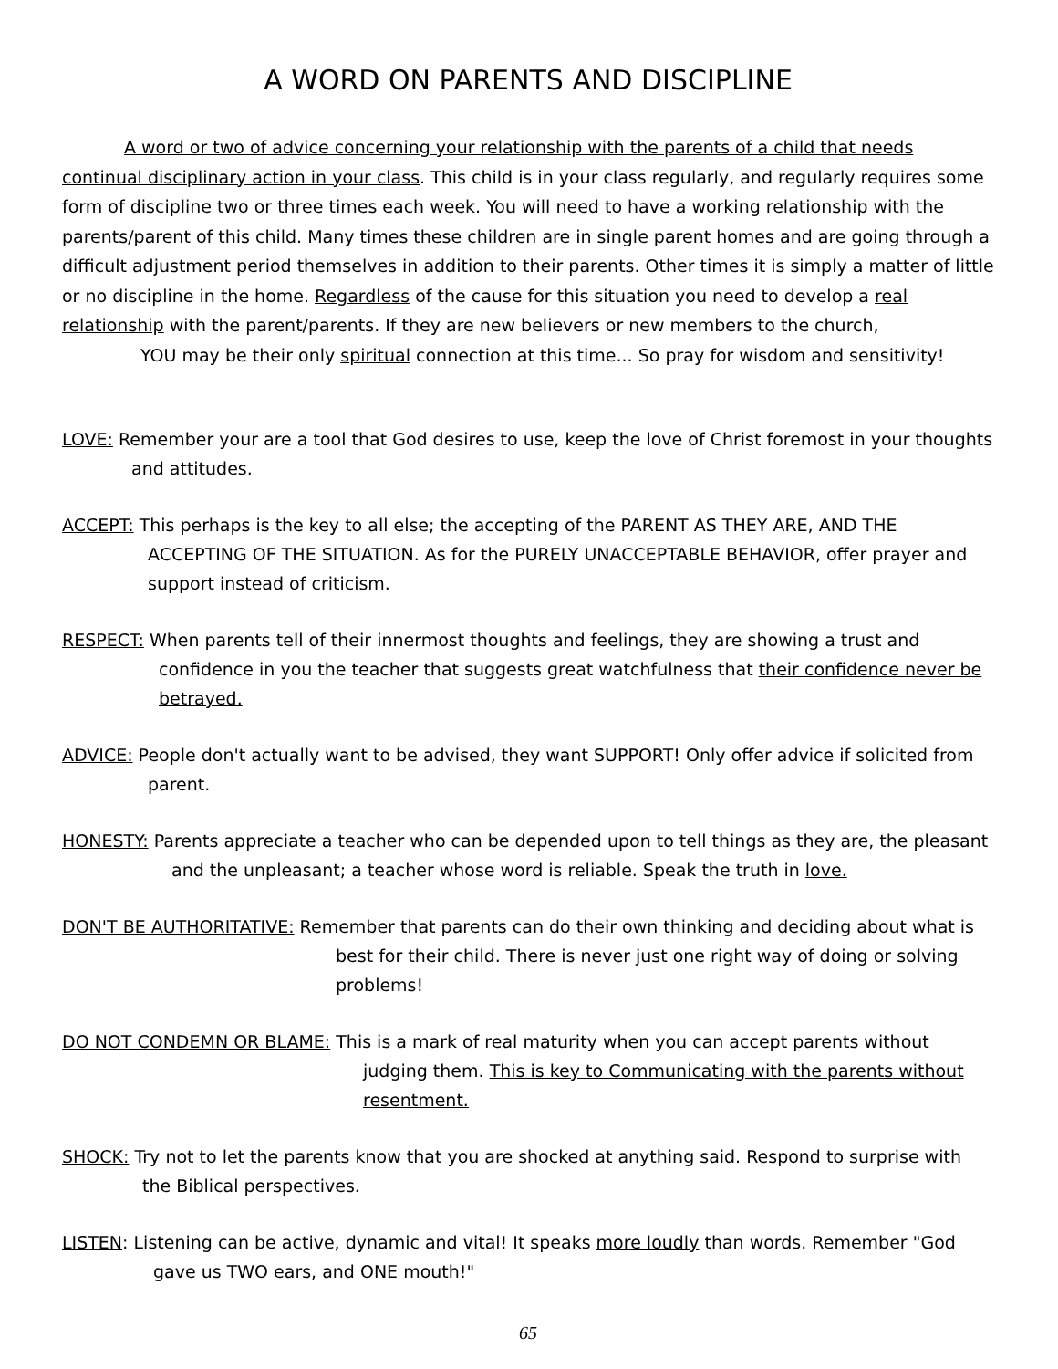A WORD ON PARENTS AND DISCIPLINE
A word or two of advice concerning your relationship with the parents of a child that needs continual disciplinary action in your class. This child is in your class regularly, and regularly requires some form of discipline two or three times each week. You will need to have a working relationship with the parents/parent of this child. Many times these children are in single parent homes and are going through a difficult adjustment period themselves in addition to their parents. Other times it is simply a matter of little or no discipline in the home. Regardless of the cause for this situation you need to develop a real relationship with the parent/parents. If they are new believers or new members to the church,
YOU may be their only spiritual connection at this time... So pray for wisdom and sensitivity!
LOVE: Remember your are a tool that God desires to use, keep the love of Christ foremost in your thoughts and attitudes.
ACCEPT: This perhaps is the key to all else; the accepting of the PARENT AS THEY ARE, AND THE ACCEPTING OF THE SITUATION. As for the PURELY UNACCEPTABLE BEHAVIOR, offer prayer and support instead of criticism.
RESPECT: When parents tell of their innermost thoughts and feelings, they are showing a trust and confidence in you the teacher that suggests great watchfulness that their confidence never be betrayed.
ADVICE: People don't actually want to be advised, they want SUPPORT! Only offer advice if solicited from parent.
HONESTY: Parents appreciate a teacher who can be depended upon to tell things as they are, the pleasant and the unpleasant; a teacher whose word is reliable. Speak the truth in love.
DON'T BE AUTHORITATIVE: Remember that parents can do their own thinking and deciding about what is best for their child. There is never just one right way of doing or solving problems!
DO NOT CONDEMN OR BLAME: This is a mark of real maturity when you can accept parents without judging them. This is key to Communicating with the parents without resentment.
SHOCK: Try not to let the parents know that you are shocked at anything said. Respond to surprise with the Biblical perspectives.
LISTEN: Listening can be active, dynamic and vital! It speaks more loudly than words. Remember "God gave us TWO ears, and ONE mouth!"
65